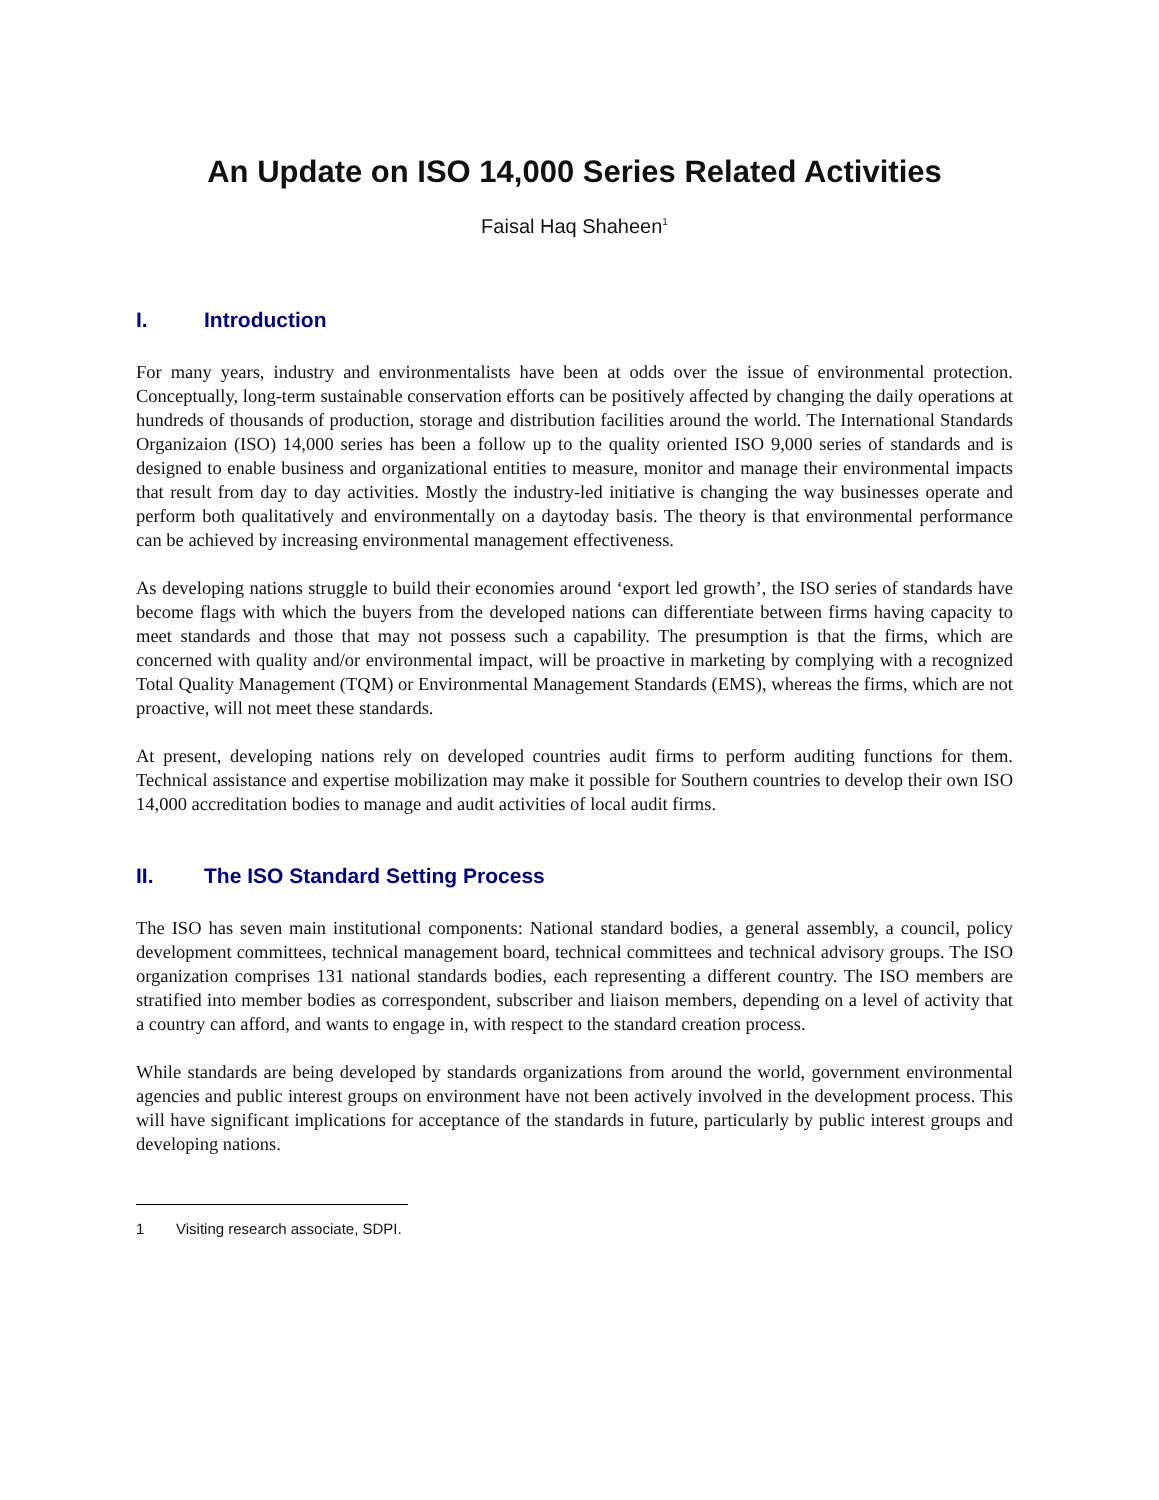An Update on ISO 14,000 Series Related Activities
Faisal Haq Shaheen<sup>1</sup>
I. Introduction
For many years, industry and environmentalists have been at odds over the issue of environmental protection. Conceptually, long-term sustainable conservation efforts can be positively affected by changing the daily operations at hundreds of thousands of production, storage and distribution facilities around the world. The International Standards Organizaion (ISO) 14,000 series has been a follow up to the quality oriented ISO 9,000 series of standards and is designed to enable business and organizational entities to measure, monitor and manage their environmental impacts that result from day to day activities. Mostly the industry-led initiative is changing the way businesses operate and perform both qualitatively and environmentally on a daytoday basis. The theory is that environmental performance can be achieved by increasing environmental management effectiveness.
As developing nations struggle to build their economies around ‘export led growth’, the ISO series of standards have become flags with which the buyers from the developed nations can differentiate between firms having capacity to meet standards and those that may not possess such a capability. The presumption is that the firms, which are concerned with quality and/or environmental impact, will be proactive in marketing by complying with a recognized Total Quality Management (TQM) or Environmental Management Standards (EMS), whereas the firms, which are not proactive, will not meet these standards.
At present, developing nations rely on developed countries audit firms to perform auditing functions for them. Technical assistance and expertise mobilization may make it possible for Southern countries to develop their own ISO 14,000 accreditation bodies to manage and audit activities of local audit firms.
II. The ISO Standard Setting Process
The ISO has seven main institutional components: National standard bodies, a general assembly, a council, policy development committees, technical management board, technical committees and technical advisory groups. The ISO organization comprises 131 national standards bodies, each representing a different country. The ISO members are stratified into member bodies as correspondent, subscriber and liaison members, depending on a level of activity that a country can afford, and wants to engage in, with respect to the standard creation process.
While standards are being developed by standards organizations from around the world, government environmental agencies and public interest groups on environment have not been actively involved in the development process. This will have significant implications for acceptance of the standards in future, particularly by public interest groups and developing nations.
1 Visiting research associate, SDPI.